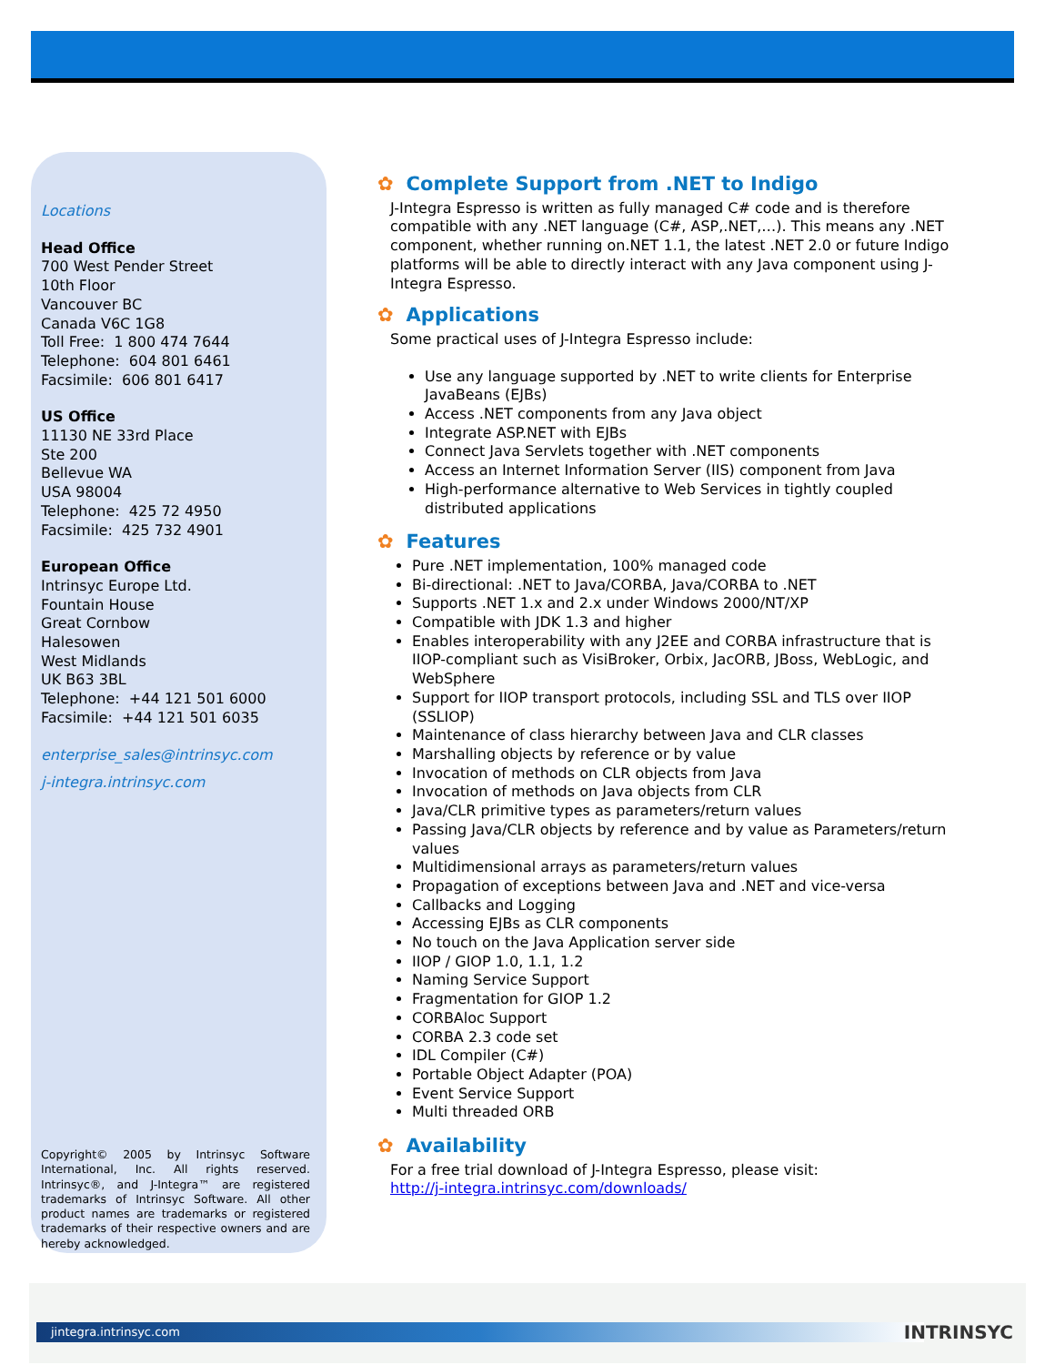Locations
Head Office
700 West Pender Street
10th Floor
Vancouver BC
Canada V6C 1G8
Toll Free: 1 800 474 7644
Telephone: 604 801 6461
Facsimile: 606 801 6417
US Office
11130 NE 33rd Place
Ste 200
Bellevue WA
USA 98004
Telephone: 425 72 4950
Facsimile: 425 732 4901
European Office
Intrinsyc Europe Ltd.
Fountain House
Great Cornbow
Halesowen
West Midlands
UK B63 3BL
Telephone: +44 121 501 6000
Facsimile: +44 121 501 6035
enterprise_sales@intrinsyc.com
j-integra.intrinsyc.com
Copyright© 2005 by Intrinsyc Software International, Inc. All rights reserved. Intrinsyc®, and J-Integra™ are registered trademarks of Intrinsyc Software. All other product names are trademarks or registered trademarks of their respective owners and are hereby acknowledged.
✿ Complete Support from .NET to Indigo
J-Integra Espresso is written as fully managed C# code and is therefore compatible with any .NET language (C#, ASP,.NET,…). This means any .NET component, whether running on.NET 1.1, the latest .NET 2.0 or future Indigo platforms will be able to directly interact with any Java component using J-Integra Espresso.
✿ Applications
Some practical uses of J-Integra Espresso include:
Use any language supported by .NET to write clients for Enterprise JavaBeans (EJBs)
Access .NET components from any Java object
Integrate ASP.NET with EJBs
Connect Java Servlets together with .NET components
Access an Internet Information Server (IIS) component from Java
High-performance alternative to Web Services in tightly coupled distributed applications
✿ Features
Pure .NET implementation, 100% managed code
Bi-directional: .NET to Java/CORBA, Java/CORBA to .NET
Supports .NET 1.x and 2.x under Windows 2000/NT/XP
Compatible with JDK 1.3 and higher
Enables interoperability with any J2EE and CORBA infrastructure that is IIOP-compliant such as VisiBroker, Orbix, JacORB, JBoss, WebLogic, and WebSphere
Support for IIOP transport protocols, including SSL and TLS over IIOP (SSLIOP)
Maintenance of class hierarchy between Java and CLR classes
Marshalling objects by reference or by value
Invocation of methods on CLR objects from Java
Invocation of methods on Java objects from CLR
Java/CLR primitive types as parameters/return values
Passing Java/CLR objects by reference and by value as Parameters/return values
Multidimensional arrays as parameters/return values
Propagation of exceptions between Java and .NET and vice-versa
Callbacks and Logging
Accessing EJBs as CLR components
No touch on the Java Application server side
IIOP / GIOP 1.0, 1.1, 1.2
Naming Service Support
Fragmentation for GIOP 1.2
CORBAloc Support
CORBA 2.3 code set
IDL Compiler (C#)
Portable Object Adapter (POA)
Event Service Support
Multi threaded ORB
✿ Availability
For a free trial download of J-Integra Espresso, please visit:
http://j-integra.intrinsyc.com/downloads/
jintegra.intrinsyc.com INTRINSYC